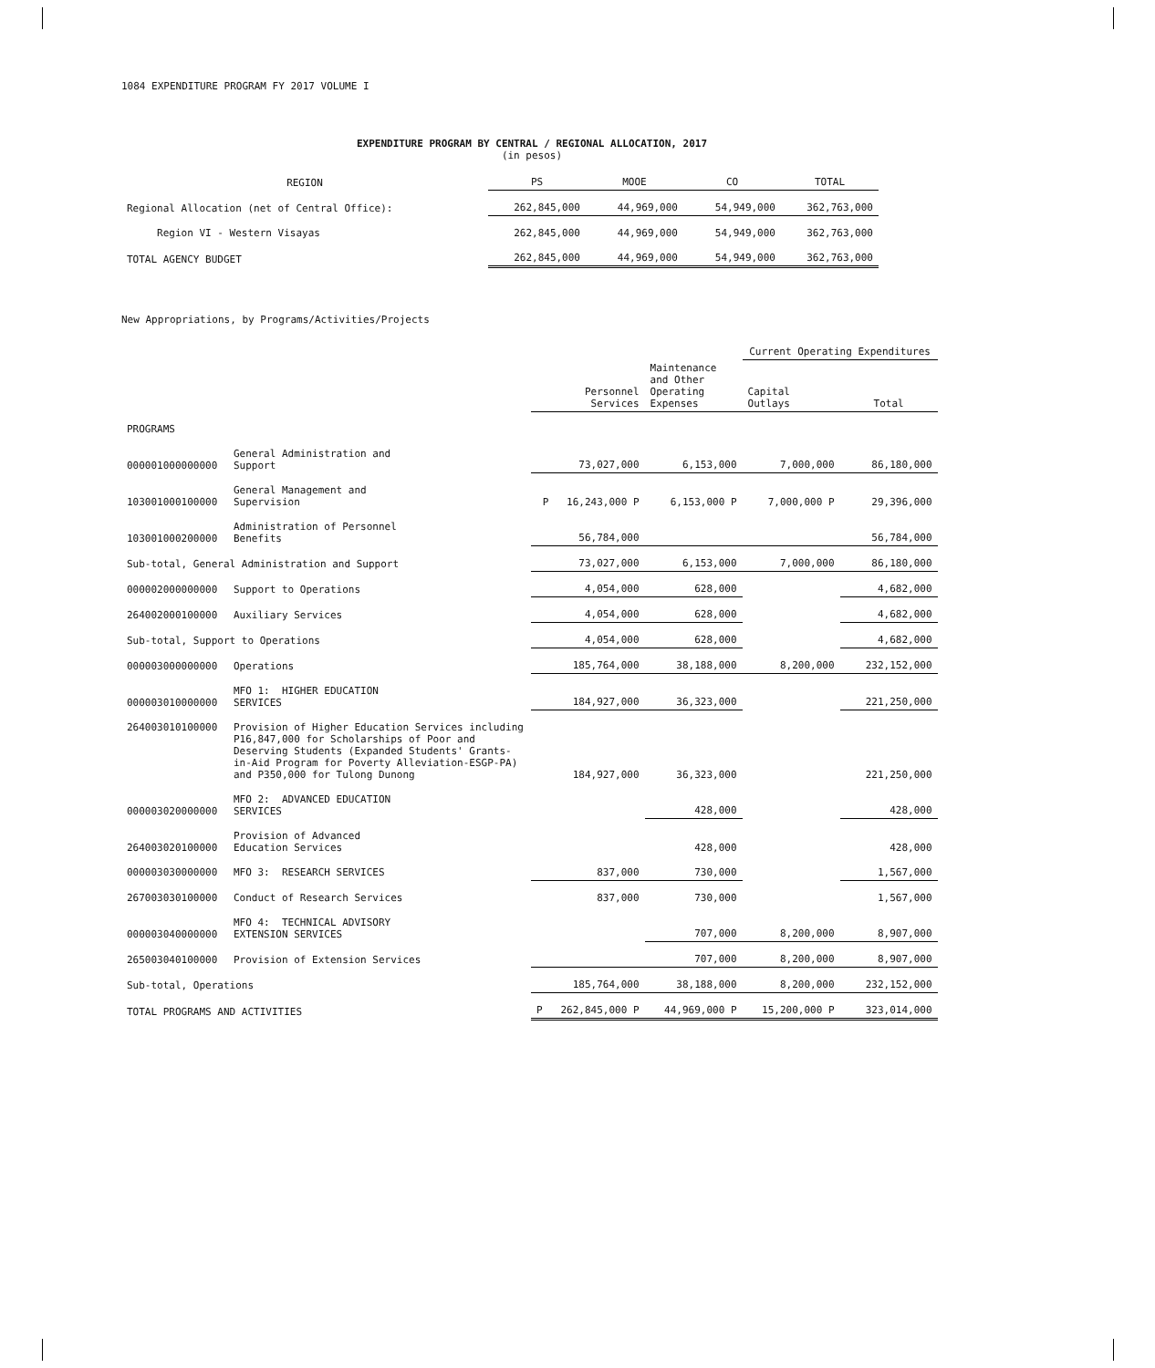1084 EXPENDITURE PROGRAM FY 2017 VOLUME I
EXPENDITURE PROGRAM BY CENTRAL / REGIONAL ALLOCATION, 2017
(in pesos)
| REGION | PS | MOOE | CO | TOTAL |
| --- | --- | --- | --- | --- |
| Regional Allocation (net of Central Office): | 262,845,000 | 44,969,000 | 54,949,000 | 362,763,000 |
| Region VI - Western Visayas | 262,845,000 | 44,969,000 | 54,949,000 | 362,763,000 |
| TOTAL AGENCY BUDGET | 262,845,000 | 44,969,000 | 54,949,000 | 362,763,000 |
New Appropriations, by Programs/Activities/Projects
| | | | | Current Operating Expenditures | |
| --- | --- | --- | --- | --- | --- |
| | | Personnel Services | Maintenance and Other Operating Expenses | Capital Outlays | Total |
| PROGRAMS | | | | | |
| 000001000000000 | General Administration and Support | 73,027,000 | 6,153,000 | 7,000,000 | 86,180,000 |
| 103001000100000 | General Management and Supervision | P 16,243,000 P | 6,153,000 P | 7,000,000 P | 29,396,000 |
| 103001000200000 | Administration of Personnel Benefits | 56,784,000 | | | 56,784,000 |
| Sub-total, General Administration and Support | | 73,027,000 | 6,153,000 | 7,000,000 | 86,180,000 |
| 000002000000000 | Support to Operations | 4,054,000 | 628,000 | | 4,682,000 |
| 264002000100000 | Auxiliary Services | 4,054,000 | 628,000 | | 4,682,000 |
| Sub-total, Support to Operations | | 4,054,000 | 628,000 | | 4,682,000 |
| 000003000000000 | Operations | 185,764,000 | 38,188,000 | 8,200,000 | 232,152,000 |
| 000003010000000 | MFO 1: HIGHER EDUCATION SERVICES | 184,927,000 | 36,323,000 | | 221,250,000 |
| 264003010100000 | Provision of Higher Education Services including P16,847,000 for Scholarships of Poor and Deserving Students (Expanded Students' Grants-in-Aid Program for Poverty Alleviation-ESGP-PA) and P350,000 for Tulong Dunong | 184,927,000 | 36,323,000 | | 221,250,000 |
| 000003020000000 | MFO 2: ADVANCED EDUCATION SERVICES | | 428,000 | | 428,000 |
| 264003020100000 | Provision of Advanced Education Services | | 428,000 | | 428,000 |
| 000003030000000 | MFO 3: RESEARCH SERVICES | 837,000 | 730,000 | | 1,567,000 |
| 267003030100000 | Conduct of Research Services | 837,000 | 730,000 | | 1,567,000 |
| 000003040000000 | MFO 4: TECHNICAL ADVISORY EXTENSION SERVICES | | 707,000 | 8,200,000 | 8,907,000 |
| 265003040100000 | Provision of Extension Services | | 707,000 | 8,200,000 | 8,907,000 |
| Sub-total, Operations | | 185,764,000 | 38,188,000 | 8,200,000 | 232,152,000 |
| TOTAL PROGRAMS AND ACTIVITIES | | P 262,845,000 P | 44,969,000 P | 15,200,000 P | 323,014,000 |